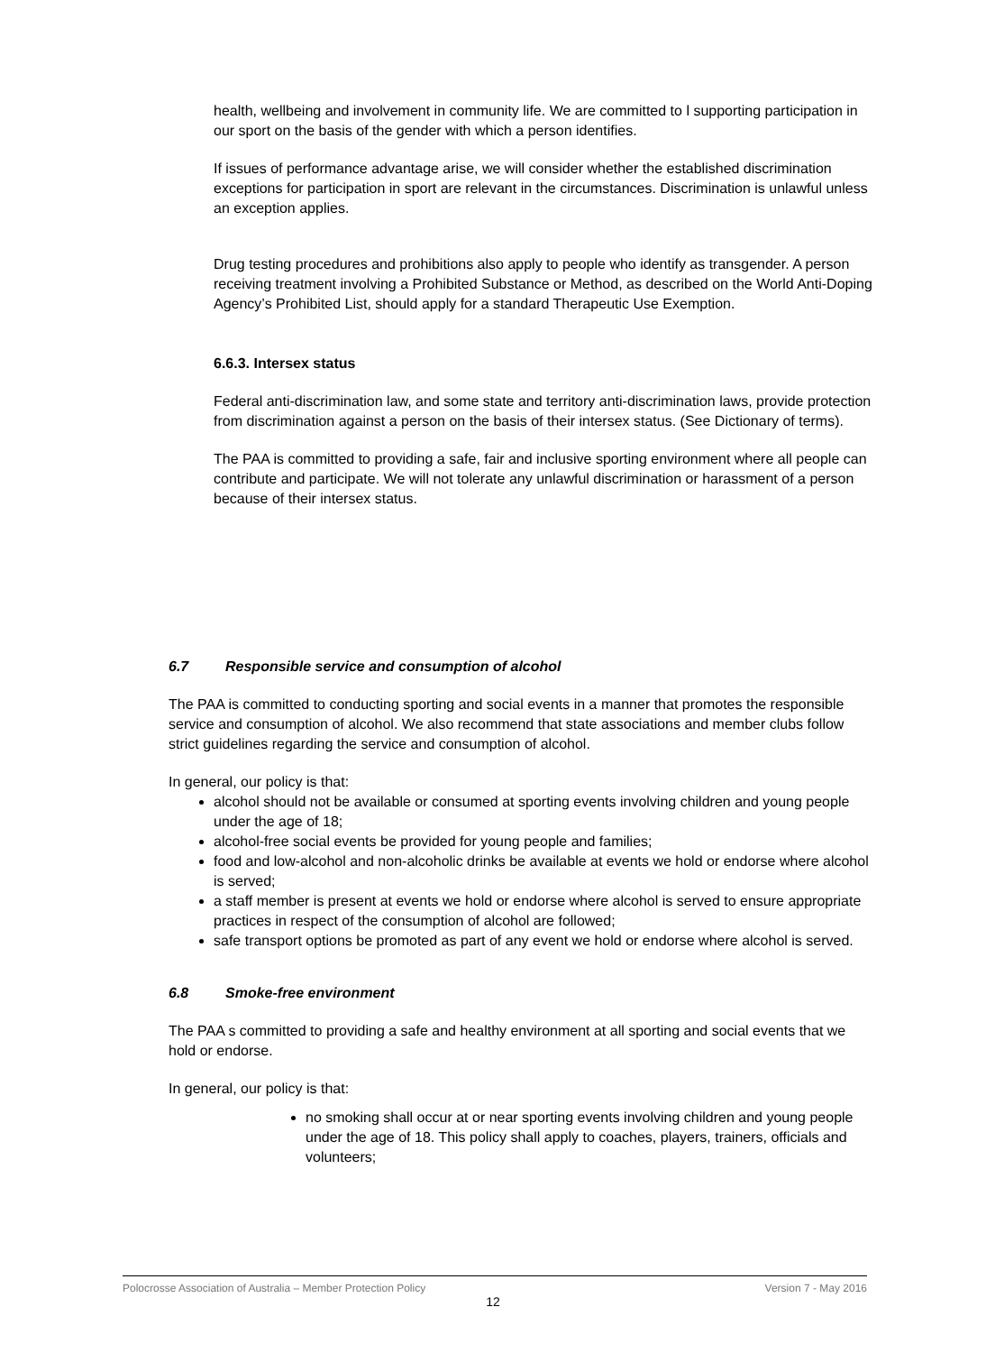health, wellbeing and involvement in community life. We are committed to l supporting participation in our sport on the basis of the gender with which a person identifies.
If issues of performance advantage arise, we will consider whether the established discrimination exceptions for participation in sport are relevant in the circumstances. Discrimination is unlawful unless an exception applies.
Drug testing procedures and prohibitions also apply to people who identify as transgender. A person receiving treatment involving a Prohibited Substance or Method, as described on the World Anti-Doping Agency’s Prohibited List, should apply for a standard Therapeutic Use Exemption.
6.6.3. Intersex status
Federal anti-discrimination law, and some state and territory anti-discrimination laws, provide protection from discrimination against a person on the basis of their intersex status. (See Dictionary of terms).
The PAA is committed to providing a safe, fair and inclusive sporting environment where all people can contribute and participate. We will not tolerate any unlawful discrimination or harassment of a person because of their intersex status.
6.7 Responsible service and consumption of alcohol
The PAA is committed to conducting sporting and social events in a manner that promotes the responsible service and consumption of alcohol. We also recommend that state associations and member clubs follow strict guidelines regarding the service and consumption of alcohol.
In general, our policy is that:
alcohol should not be available or consumed at sporting events involving children and young people under the age of 18;
alcohol-free social events be provided for young people and families;
food and low-alcohol and non-alcoholic drinks be available at events we hold or endorse where alcohol is served;
a staff member is present at events we hold or endorse where alcohol is served to ensure appropriate practices in respect of the consumption of alcohol are followed;
safe transport options be promoted as part of any event we hold or endorse where alcohol is served.
6.8 Smoke-free environment
The PAA s committed to providing a safe and healthy environment at all sporting and social events that we hold or endorse.
In general, our policy is that:
no smoking shall occur at or near sporting events involving children and young people under the age of 18. This policy shall apply to coaches, players, trainers, officials and volunteers;
Polocrosse Association of Australia – Member Protection Policy Version 7 - May 2016
12